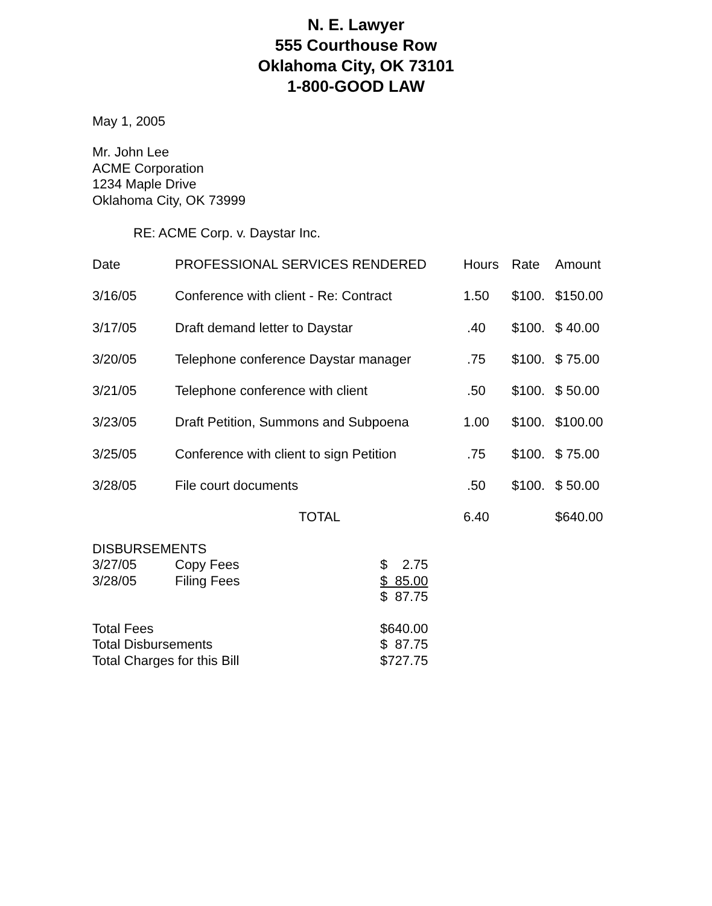N. E. Lawyer
555 Courthouse Row
Oklahoma City, OK 73101
1-800-GOOD LAW
May 1, 2005
Mr. John Lee
ACME Corporation
1234 Maple Drive
Oklahoma City, OK 73999
RE: ACME Corp. v. Daystar Inc.
| Date | PROFESSIONAL SERVICES RENDERED | Hours | Rate | Amount |
| 3/16/05 | Conference with client - Re: Contract | 1.50 | $100. | $150.00 |
| 3/17/05 | Draft demand letter to Daystar | .40 | $100. | $ 40.00 |
| 3/20/05 | Telephone conference Daystar manager | .75 | $100. | $ 75.00 |
| 3/21/05 | Telephone conference with client | .50 | $100. | $ 50.00 |
| 3/23/05 | Draft Petition, Summons and Subpoena | 1.00 | $100. | $100.00 |
| 3/25/05 | Conference with client to sign Petition | .75 | $100. | $ 75.00 |
| 3/28/05 | File court documents | .50 | $100. | $ 50.00 |
| | TOTAL | 6.40 | | $640.00 |
| DISBURSEMENTS | | |
| 3/27/05 | Copy Fees | $ 2.75 |
| 3/28/05 | Filing Fees | $ 85.00 |
| | | $ 87.75 |
| Total Fees | $640.00 |
| Total Disbursements | $ 87.75 |
| Total Charges for this Bill | $727.75 |